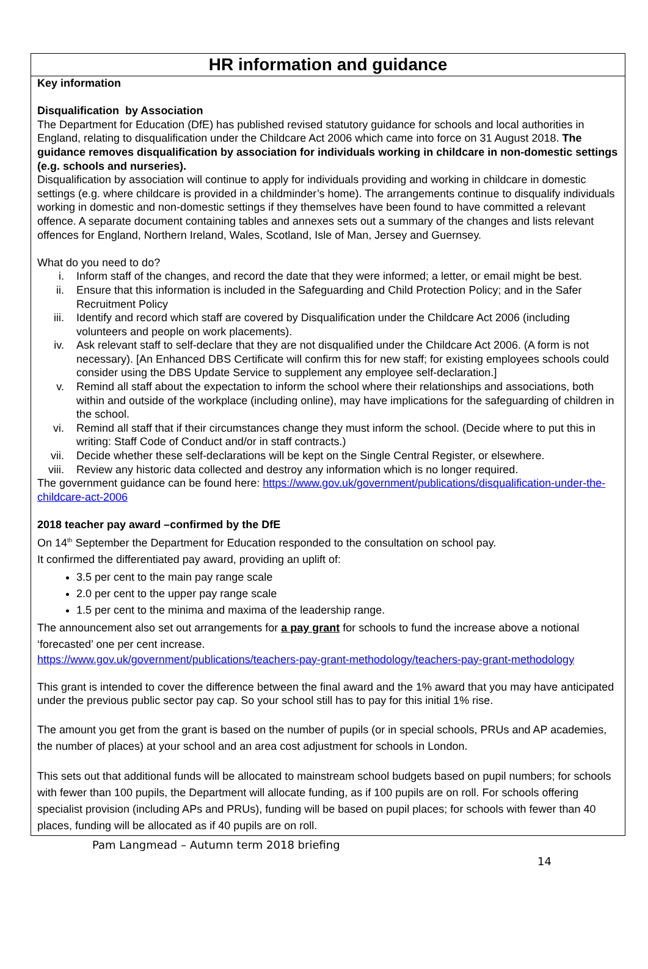HR information and guidance
Key information
Disqualification by Association
The Department for Education (DfE) has published revised statutory guidance for schools and local authorities in England, relating to disqualification under the Childcare Act 2006 which came into force on 31 August 2018. The guidance removes disqualification by association for individuals working in childcare in non-domestic settings (e.g. schools and nurseries).
Disqualification by association will continue to apply for individuals providing and working in childcare in domestic settings (e.g. where childcare is provided in a childminder’s home). The arrangements continue to disqualify individuals working in domestic and non-domestic settings if they themselves have been found to have committed a relevant offence. A separate document containing tables and annexes sets out a summary of the changes and lists relevant offences for England, Northern Ireland, Wales, Scotland, Isle of Man, Jersey and Guernsey.
What do you need to do?
i. Inform staff of the changes, and record the date that they were informed; a letter, or email might be best.
ii. Ensure that this information is included in the Safeguarding and Child Protection Policy; and in the Safer Recruitment Policy
iii. Identify and record which staff are covered by Disqualification under the Childcare Act 2006 (including volunteers and people on work placements).
iv. Ask relevant staff to self-declare that they are not disqualified under the Childcare Act 2006. (A form is not necessary). [An Enhanced DBS Certificate will confirm this for new staff; for existing employees schools could consider using the DBS Update Service to supplement any employee self-declaration.]
v. Remind all staff about the expectation to inform the school where their relationships and associations, both within and outside of the workplace (including online), may have implications for the safeguarding of children in the school.
vi. Remind all staff that if their circumstances change they must inform the school. (Decide where to put this in writing: Staff Code of Conduct and/or in staff contracts.)
vii. Decide whether these self-declarations will be kept on the Single Central Register, or elsewhere.
viii. Review any historic data collected and destroy any information which is no longer required.
The government guidance can be found here: https://www.gov.uk/government/publications/disqualification-under-the-childcare-act-2006
2018 teacher pay award –confirmed by the DfE
On 14<sup>th</sup> September the Department for Education responded to the consultation on school pay.
It confirmed the differentiated pay award, providing an uplift of:
3.5 per cent to the main pay range scale
2.0 per cent to the upper pay range scale
1.5 per cent to the minima and maxima of the leadership range.
The announcement also set out arrangements for a pay grant for schools to fund the increase above a notional ‘forecasted’ one per cent increase.
https://www.gov.uk/government/publications/teachers-pay-grant-methodology/teachers-pay-grant-methodology
This grant is intended to cover the difference between the final award and the 1% award that you may have anticipated under the previous public sector pay cap. So your school still has to pay for this initial 1% rise.
The amount you get from the grant is based on the number of pupils (or in special schools, PRUs and AP academies, the number of places) at your school and an area cost adjustment for schools in London.
This sets out that additional funds will be allocated to mainstream school budgets based on pupil numbers; for schools with fewer than 100 pupils, the Department will allocate funding, as if 100 pupils are on roll. For schools offering specialist provision (including APs and PRUs), funding will be based on pupil places; for schools with fewer than 40 places, funding will be allocated as if 40 pupils are on roll.
Pam Langmead – Autumn term 2018 briefing
14